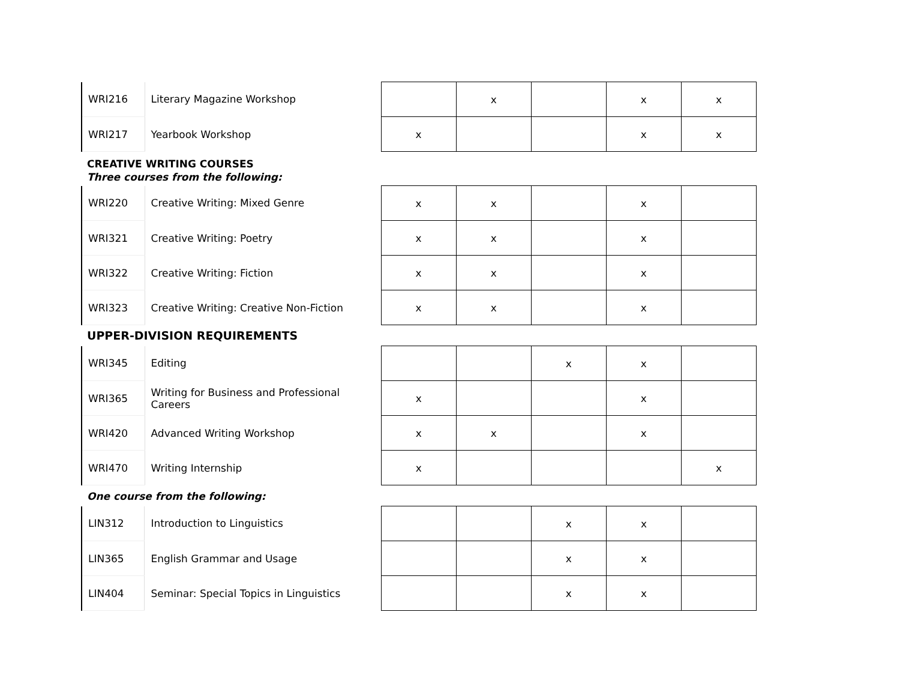| WRI216 | Literary Magazine Workshop | | | x | | x | x |
| WRI217 | Yearbook Workshop | | x | | | x | x |
CREATIVE WRITING COURSES
Three courses from the following:
| WRI220 | Creative Writing: Mixed Genre | | x | x | | x | |
| WRI321 | Creative Writing: Poetry | | x | x | | x | |
| WRI322 | Creative Writing: Fiction | | x | x | | x | |
| WRI323 | Creative Writing: Creative Non-Fiction | | x | x | | x | |
UPPER-DIVISION REQUIREMENTS
| WRI345 | Editing | | | | x | x | |
| WRI365 | Writing for Business and Professional Careers | | x | | | x | |
| WRI420 | Advanced Writing Workshop | | x | x | | x | |
| WRI470 | Writing Internship | | x | | | | x |
One course from the following:
| LIN312 | Introduction to Linguistics | | | | x | x | |
| LIN365 | English Grammar and Usage | | | | x | x | |
| LIN404 | Seminar: Special Topics in Linguistics | | | | x | x | |